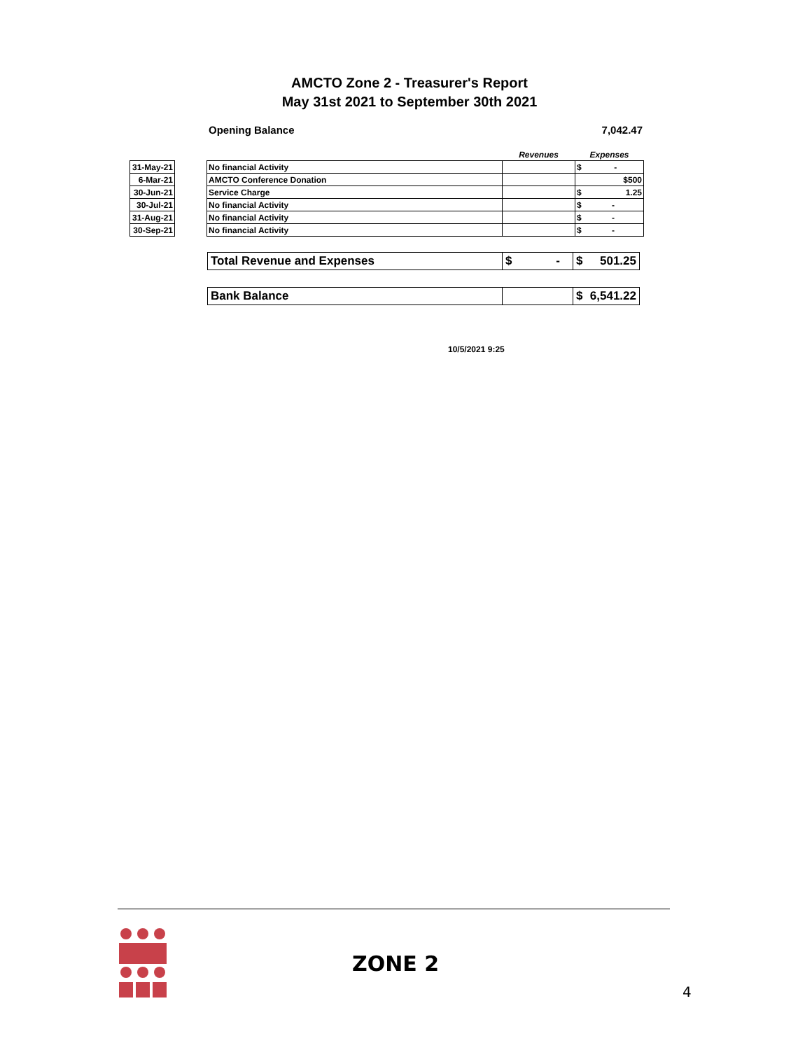AMCTO Zone 2 - Treasurer's Report
May 31st 2021 to September 30th 2021
Opening Balance 7,042.47
| | | | Revenues | Expenses |
| 31-May-21 | | No financial Activity | | $ - |
| 6-Mar-21 | | AMCTO Conference Donation | | $500 |
| 30-Jun-21 | | Service Charge | | $ 1.25 |
| 30-Jul-21 | | No financial Activity | | $ - |
| 31-Aug-21 | | No financial Activity | | $ - |
| 30-Sep-21 | | No financial Activity | | $ - |
| Total Revenue and Expenses | $ - | $ 501.25 |
| Bank Balance | | $ 6,541.22 |
10/5/2021 9:25
ZONE 2
4